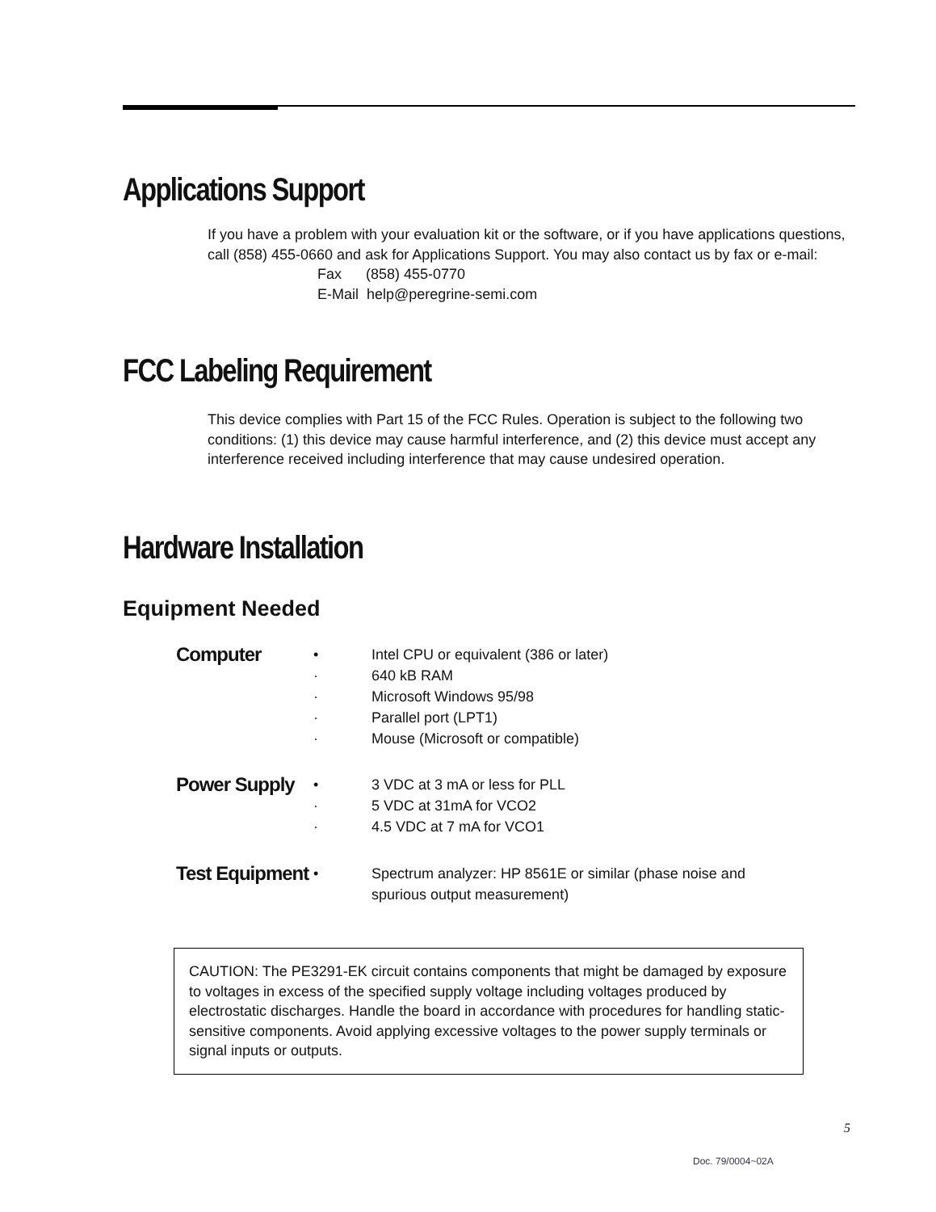Applications Support
If you have a problem with your evaluation kit or the software, or if you have applications questions, call (858) 455-0660 and ask for Applications Support. You may also contact us by fax or e-mail:
Fax (858) 455-0770
E-Mail help@peregrine-semi.com
FCC Labeling Requirement
This device complies with Part 15 of the FCC Rules. Operation is subject to the following two conditions: (1) this device may cause harmful interference, and (2) this device must accept any interference received including interference that may cause undesired operation.
Hardware Installation
Equipment Needed
Computer
•
·
·
·
·
Intel CPU or equivalent (386 or later)
640 kB RAM
Microsoft Windows 95/98
Parallel port (LPT1)
Mouse (Microsoft or compatible)
Power Supply
•
·
·
3 VDC at 3 mA or less for PLL
5 VDC at 31mA for VCO2
4.5 VDC at 7 mA for VCO1
Test Equipment
• Spectrum analyzer: HP 8561E or similar (phase noise and spurious output measurement)
CAUTION: The PE3291-EK circuit contains components that might be damaged by exposure to voltages in excess of the specified supply voltage including voltages produced by electrostatic discharges. Handle the board in accordance with procedures for handling static-sensitive components. Avoid applying excessive voltages to the power supply terminals or signal inputs or outputs.
5
Doc. 79/0004~02A